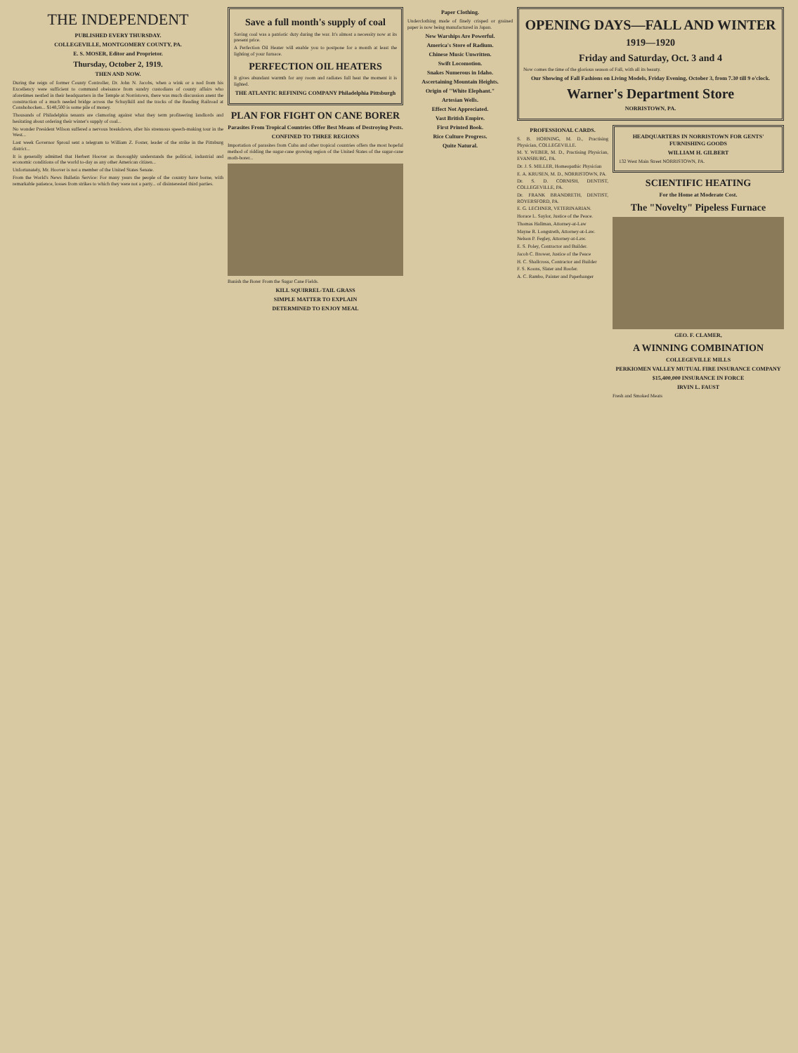THE INDEPENDENT
PUBLISHED EVERY THURSDAY.
COLLEGEVILLE, MONTGOMERY COUNTY, PA.
E. S. MOSER, Editor and Proprietor.
Thursday, October 2, 1919.
THEN AND NOW.
During the reign of former County Controller, Dr. John N. Jacobs, when a wink or a nod from his Excellency were sufficient to command obeisance from sundry custodians of county affairs who aforetimes nestled in their headquarters in the Temple at Norristown, there was much discussion anent the construction of a much needed bridge across the Schuylkill and the tracks of the Reading Railroad at Conshohocken... $148,500 is some pile of money.
Thousands of Philadelphia tenants are clamoring against what they term profiteering landlords and hesitating about ordering their winter's supply of coal...
No wonder President Wilson suffered a nervous breakdown, after his strenuous speech-making tour in the West...
Last week Governor Sproul sent a telegram to William Z. Foster, leader of the strike in the Pittsburg district...
It is generally admitted that Herbert Hoover as thoroughly understands the political, industrial and economic conditions of the world to-day as any other American citizen...
Unfortunately, Mr. Hoover is not a member of the United States Senate.
From the World's News Bulletin Service: For many years the people of the country have borne, with remarkable patience, losses from strikes to which they were not a party... of disinterested third parties.
Save a full month's supply of coal
Saving coal was a patriotic duty during the war. It's almost a necessity now at its present price.
A Perfection Oil Heater will enable you to postpone for a month at least the lighting of your furnace.
PERFECTION OIL HEATERS
It gives abundant warmth for any room and radiates full heat the moment it is lighted.
THE ATLANTIC REFINING COMPANY Philadelphia Pittsburgh
PLAN FOR FIGHT ON CANE BORER
Parasites From Tropical Countries Offer Best Means of Destroying Pests.
CONFINED TO THREE REGIONS
Importation of parasites from Cuba and other tropical countries offers the most hopeful method of ridding the sugar-cane growing region of the United States of the sugar-cane moth-borer...
Banish the Borer From the Sugar Cane Fields.
KILL SQUIRREL-TAIL GRASS
SIMPLE MATTER TO EXPLAIN
DETERMINED TO ENJOY MEAL
Paper Clothing.
Underclothing made of finely crisped or grained paper is now being manufactured in Japan.
New Warships Are Powerful.
America's Store of Radium.
Chinese Music Unwritten.
Swift Locomotion.
Snakes Numerous in Idaho.
Ascertaining Mountain Heights.
Origin of "White Elephant."
Artesian Wells.
Effect Not Appreciated.
Vast British Empire.
First Printed Book.
Rice Culture Progress.
Quite Natural.
OPENING DAYS—FALL AND WINTER
1919—1920
Friday and Saturday, Oct. 3 and 4
Now comes the time of the glorious season of Fall, with all its beauty.
Our Showing of Fall Fashions on Living Models, Friday Evening, October 3, from 7.30 till 9 o'clock.
Warner's Department Store
NORRISTOWN, PA.
PROFESSIONAL CARDS.
S. B. HORNING, M. D., Practising Physician, COLLEGEVILLE.
M. Y. WEBER, M. D., Practising Physician, EVANSBURG, PA.
Dr. J. S. MILLER, Homeopathic Physician
E. A. KRUSEN, M. D., NORRISTOWN, PA.
Dr. S. D. CORNISH, DENTIST, COLLEGEVILLE, PA.
Dr. FRANK BRANDRETH, DENTIST, ROYERSFORD, PA.
E. G. LECHNER, VETERINARIAN.
Horace L. Saylor, Justice of the Peace.
Thomas Hallman, Attorney-at-Law
Mayne R. Longstreth, Attorney-at-Law.
Nelson P. Fegley, Attorney-at-Law.
E. S. Poley, Contractor and Builder.
Jacob C. Brower, Justice of the Peace
H. C. Shallcross, Contractor and Builder
F. S. Koons, Slater and Roofer.
A. C. Rambo, Painter and Paperhanger
HEADQUARTERS IN NORRISTOWN FOR GENTS' FURNISHING GOODS
WILLIAM H. GILBERT
132 West Main Street NORRISTOWN, PA.
SCIENTIFIC HEATING
For the Home at Moderate Cost.
The "Novelty" Pipeless Furnace
GEO. F. CLAMER,
A WINNING COMBINATION
COLLEGEVILLE MILLS
PERKIOMEN VALLEY MUTUAL FIRE INSURANCE COMPANY
$15,400,000 INSURANCE IN FORCE
IRVIN L. FAUST
Fresh and Smoked Meats